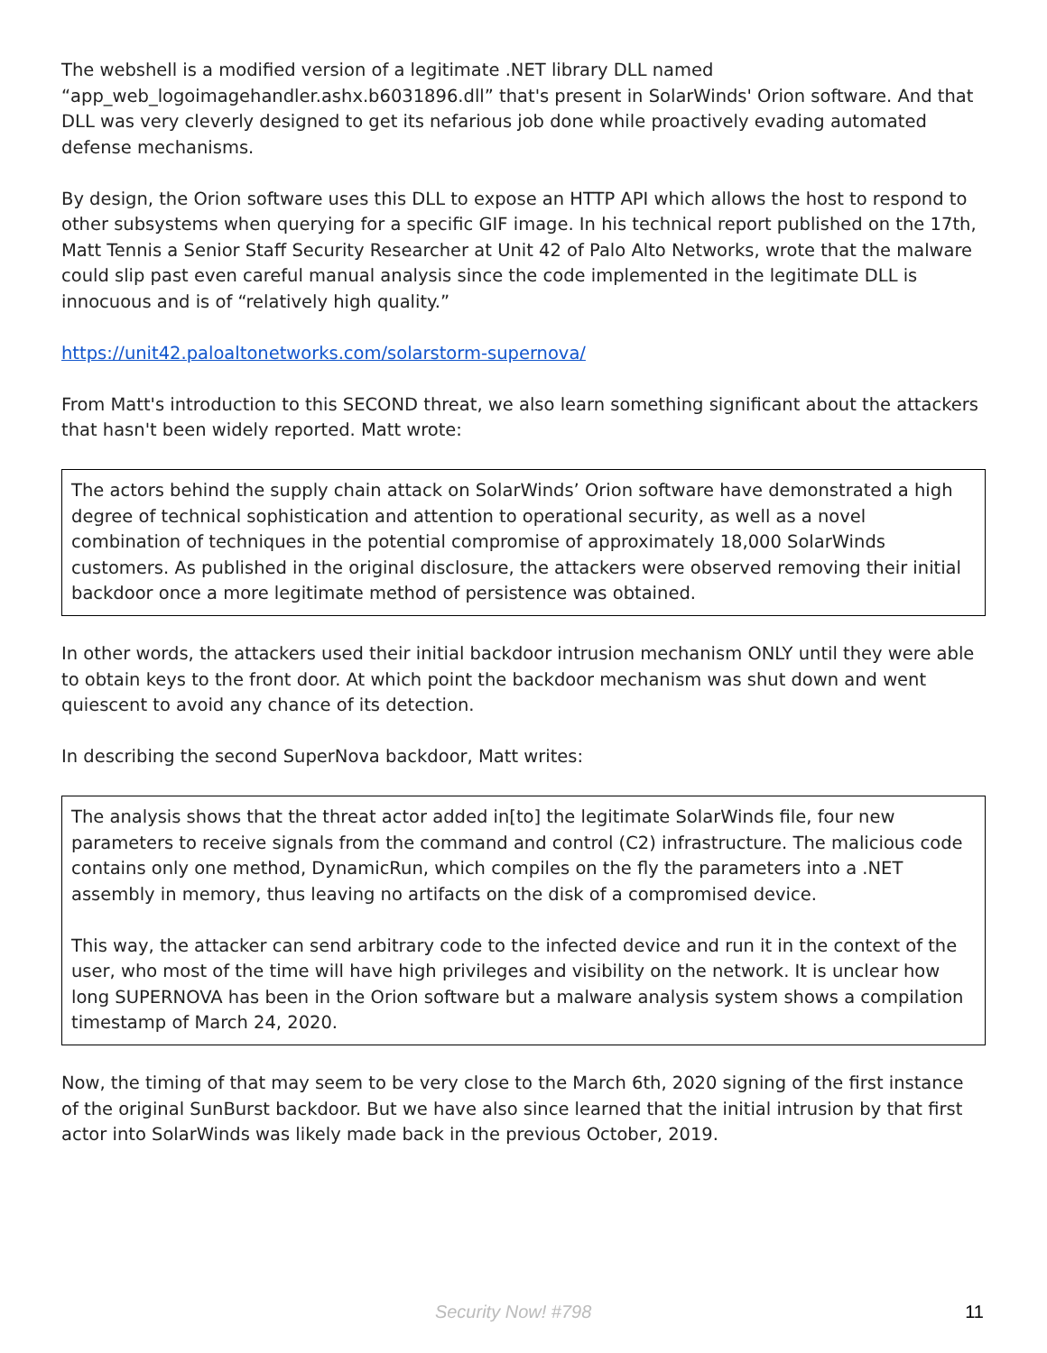The webshell is a modified version of a legitimate .NET library DLL named “app_web_logoimagehandler.ashx.b6031896.dll” that's present in SolarWinds' Orion software. And that DLL was very cleverly designed to get its nefarious job done while proactively evading automated defense mechanisms.
By design, the Orion software uses this DLL to expose an HTTP API which allows the host to respond to other subsystems when querying for a specific GIF image. In his technical report published on the 17th, Matt Tennis a Senior Staff Security Researcher at Unit 42 of Palo Alto Networks, wrote that the malware could slip past even careful manual analysis since the code implemented in the legitimate DLL is innocuous and is of “relatively high quality.”
https://unit42.paloaltonetworks.com/solarstorm-supernova/
From Matt's introduction to this SECOND threat, we also learn something significant about the attackers that hasn't been widely reported. Matt wrote:
The actors behind the supply chain attack on SolarWinds’ Orion software have demonstrated a high degree of technical sophistication and attention to operational security, as well as a novel combination of techniques in the potential compromise of approximately 18,000 SolarWinds customers. As published in the original disclosure, the attackers were observed removing their initial backdoor once a more legitimate method of persistence was obtained.
In other words, the attackers used their initial backdoor intrusion mechanism ONLY until they were able to obtain keys to the front door. At which point the backdoor mechanism was shut down and went quiescent to avoid any chance of its detection.
In describing the second SuperNova backdoor, Matt writes:
The analysis shows that the threat actor added in[to] the legitimate SolarWinds file, four new parameters to receive signals from the command and control (C2) infrastructure. The malicious code contains only one method, DynamicRun, which compiles on the fly the parameters into a .NET assembly in memory, thus leaving no artifacts on the disk of a compromised device.
This way, the attacker can send arbitrary code to the infected device and run it in the context of the user, who most of the time will have high privileges and visibility on the network. It is unclear how long SUPERNOVA has been in the Orion software but a malware analysis system shows a compilation timestamp of March 24, 2020.
Now, the timing of that may seem to be very close to the March 6th, 2020 signing of the first instance of the original SunBurst backdoor. But we have also since learned that the initial intrusion by that first actor into SolarWinds was likely made back in the previous October, 2019.
Security Now! #798 11